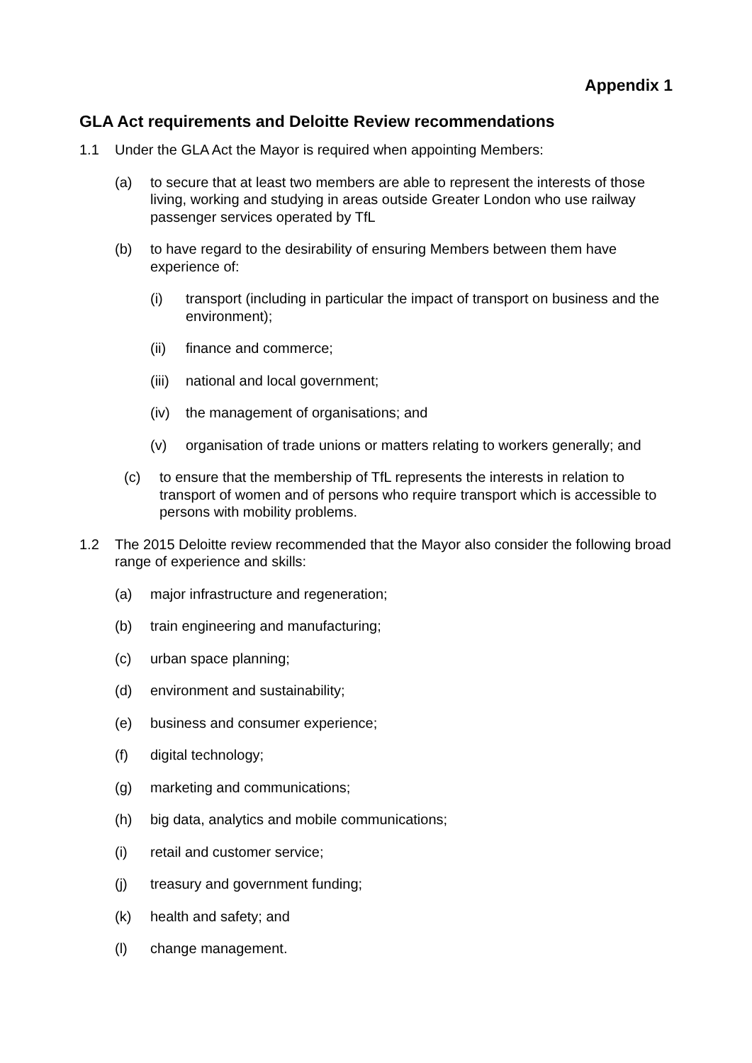Appendix 1
GLA Act requirements and Deloitte Review recommendations
1.1 Under the GLA Act the Mayor is required when appointing Members:
(a) to secure that at least two members are able to represent the interests of those living, working and studying in areas outside Greater London who use railway passenger services operated by TfL
(b) to have regard to the desirability of ensuring Members between them have experience of:
(i) transport (including in particular the impact of transport on business and the environment);
(ii) finance and commerce;
(iii) national and local government;
(iv) the management of organisations; and
(v) organisation of trade unions or matters relating to workers generally; and
(c) to ensure that the membership of TfL represents the interests in relation to transport of women and of persons who require transport which is accessible to persons with mobility problems.
1.2 The 2015 Deloitte review recommended that the Mayor also consider the following broad range of experience and skills:
(a) major infrastructure and regeneration;
(b) train engineering and manufacturing;
(c) urban space planning;
(d) environment and sustainability;
(e) business and consumer experience;
(f) digital technology;
(g) marketing and communications;
(h) big data, analytics and mobile communications;
(i) retail and customer service;
(j) treasury and government funding;
(k) health and safety; and
(l) change management.